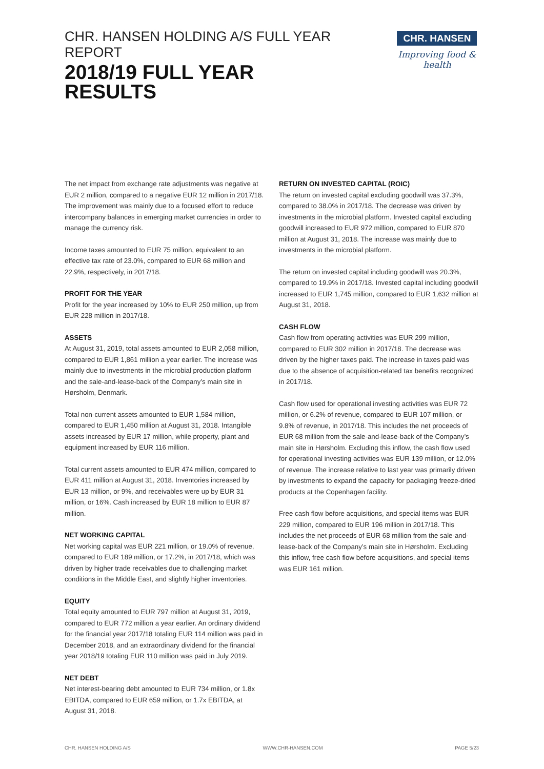CHR. HANSEN HOLDING A/S FULL YEAR REPORT
2018/19 FULL YEAR
RESULTS
CHR. HANSEN
Improving food & health
The net impact from exchange rate adjustments was negative at EUR 2 million, compared to a negative EUR 12 million in 2017/18. The improvement was mainly due to a focused effort to reduce intercompany balances in emerging market currencies in order to manage the currency risk.
Income taxes amounted to EUR 75 million, equivalent to an effective tax rate of 23.0%, compared to EUR 68 million and 22.9%, respectively, in 2017/18.
PROFIT FOR THE YEAR
Profit for the year increased by 10% to EUR 250 million, up from EUR 228 million in 2017/18.
ASSETS
At August 31, 2019, total assets amounted to EUR 2,058 million, compared to EUR 1,861 million a year earlier. The increase was mainly due to investments in the microbial production platform and the sale-and-lease-back of the Company’s main site in Hørsholm, Denmark.
Total non-current assets amounted to EUR 1,584 million, compared to EUR 1,450 million at August 31, 2018. Intangible assets increased by EUR 17 million, while property, plant and equipment increased by EUR 116 million.
Total current assets amounted to EUR 474 million, compared to EUR 411 million at August 31, 2018. Inventories increased by EUR 13 million, or 9%, and receivables were up by EUR 31 million, or 16%. Cash increased by EUR 18 million to EUR 87 million.
NET WORKING CAPITAL
Net working capital was EUR 221 million, or 19.0% of revenue, compared to EUR 189 million, or 17.2%, in 2017/18, which was driven by higher trade receivables due to challenging market conditions in the Middle East, and slightly higher inventories.
EQUITY
Total equity amounted to EUR 797 million at August 31, 2019, compared to EUR 772 million a year earlier. An ordinary dividend for the financial year 2017/18 totaling EUR 114 million was paid in December 2018, and an extraordinary dividend for the financial year 2018/19 totaling EUR 110 million was paid in July 2019.
NET DEBT
Net interest-bearing debt amounted to EUR 734 million, or 1.8x EBITDA, compared to EUR 659 million, or 1.7x EBITDA, at August 31, 2018.
RETURN ON INVESTED CAPITAL (ROIC)
The return on invested capital excluding goodwill was 37.3%, compared to 38.0% in 2017/18. The decrease was driven by investments in the microbial platform. Invested capital excluding goodwill increased to EUR 972 million, compared to EUR 870 million at August 31, 2018. The increase was mainly due to investments in the microbial platform.
The return on invested capital including goodwill was 20.3%, compared to 19.9% in 2017/18. Invested capital including goodwill increased to EUR 1,745 million, compared to EUR 1,632 million at August 31, 2018.
CASH FLOW
Cash flow from operating activities was EUR 299 million, compared to EUR 302 million in 2017/18. The decrease was driven by the higher taxes paid. The increase in taxes paid was due to the absence of acquisition-related tax benefits recognized in 2017/18.
Cash flow used for operational investing activities was EUR 72 million, or 6.2% of revenue, compared to EUR 107 million, or 9.8% of revenue, in 2017/18. This includes the net proceeds of EUR 68 million from the sale-and-lease-back of the Company’s main site in Hørsholm. Excluding this inflow, the cash flow used for operational investing activities was EUR 139 million, or 12.0% of revenue. The increase relative to last year was primarily driven by investments to expand the capacity for packaging freeze-dried products at the Copenhagen facility.
Free cash flow before acquisitions, and special items was EUR 229 million, compared to EUR 196 million in 2017/18. This includes the net proceeds of EUR 68 million from the sale-and-lease-back of the Company’s main site in Hørsholm. Excluding this inflow, free cash flow before acquisitions, and special items was EUR 161 million.
CHR. HANSEN HOLDING A/S WWW.CHR-HANSEN.COM PAGE 5/23